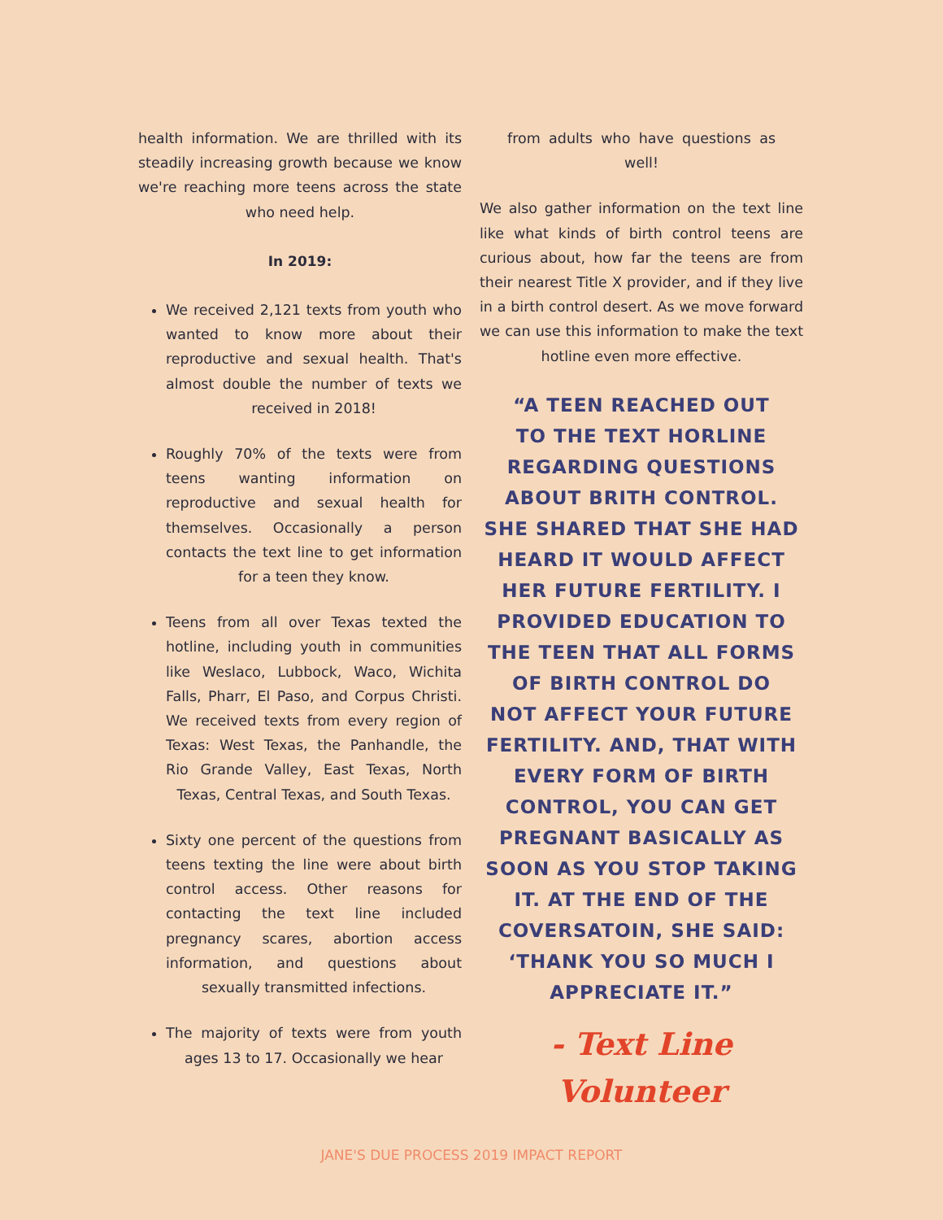health information. We are thrilled with its steadily increasing growth because we know we're reaching more teens across the state who need help.
In 2019:
We received 2,121 texts from youth who wanted to know more about their reproductive and sexual health. That's almost double the number of texts we received in 2018!
Roughly 70% of the texts were from teens wanting information on reproductive and sexual health for themselves. Occasionally a person contacts the text line to get information for a teen they know.
Teens from all over Texas texted the hotline, including youth in communities like Weslaco, Lubbock, Waco, Wichita Falls, Pharr, El Paso, and Corpus Christi. We received texts from every region of Texas: West Texas, the Panhandle, the Rio Grande Valley, East Texas, North Texas, Central Texas, and South Texas.
Sixty one percent of the questions from teens texting the line were about birth control access. Other reasons for contacting the text line included pregnancy scares, abortion access information, and questions about sexually transmitted infections.
The majority of texts were from youth ages 13 to 17. Occasionally we hear
from adults who have questions as well!
We also gather information on the text line like what kinds of birth control teens are curious about, how far the teens are from their nearest Title X provider, and if they live in a birth control desert. As we move forward we can use this information to make the text hotline even more effective.
“A TEEN REACHED OUT
TO THE TEXT HORLINE
REGARDING QUESTIONS
ABOUT BRITH CONTROL.
SHE SHARED THAT SHE HAD
HEARD IT WOULD AFFECT
HER FUTURE FERTILITY. I
PROVIDED EDUCATION TO
THE TEEN THAT ALL FORMS
OF BIRTH CONTROL DO
NOT AFFECT YOUR FUTURE
FERTILITY. AND, THAT WITH
EVERY FORM OF BIRTH
CONTROL, YOU CAN GET
PREGNANT BASICALLY AS
SOON AS YOU STOP TAKING
IT. AT THE END OF THE
COVERSATOIN, SHE SAID:
‘THANK YOU SO MUCH I
APPRECIATE IT.”
- Text Line
Volunteer
JANE'S DUE PROCESS 2019 IMPACT REPORT